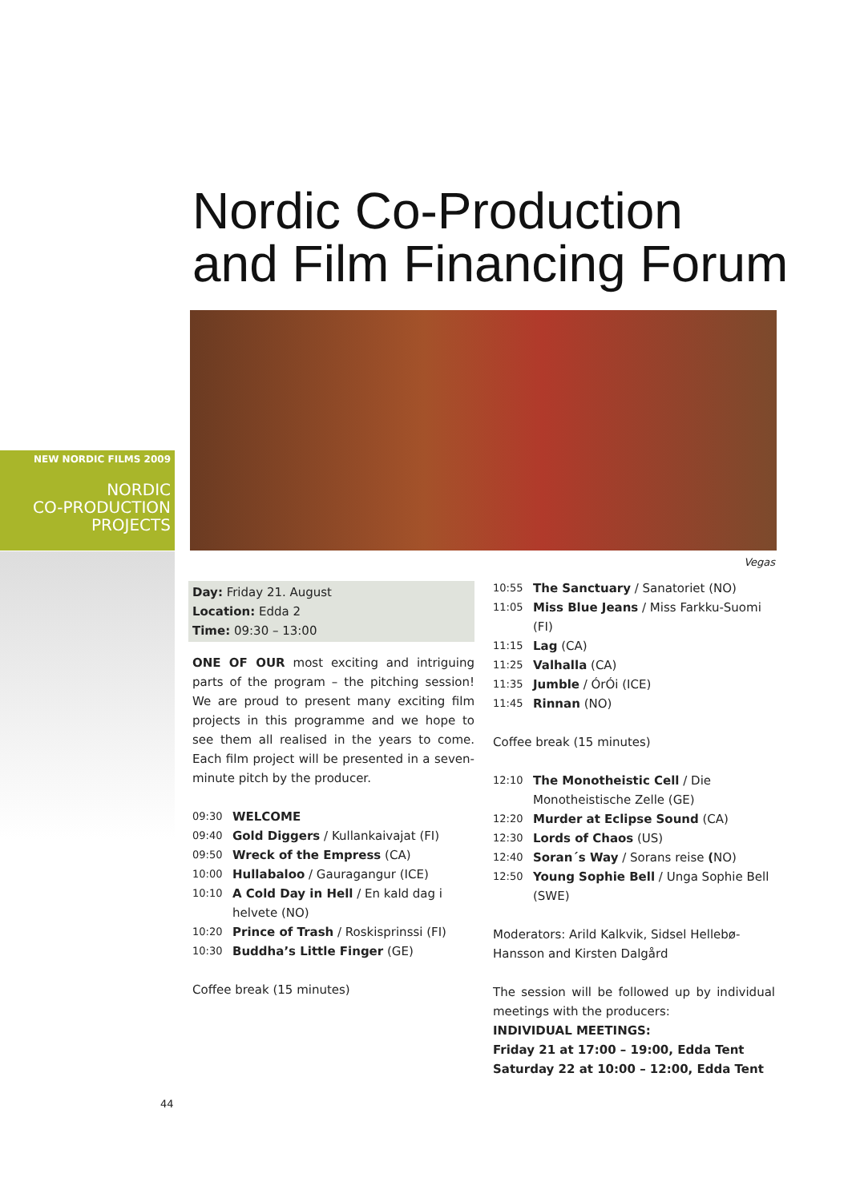Nordic Co-Production
and Film Financing Forum
NEW NORDIC FILMS 2009
NORDIC
CO-PRODUCTION
PROJECTS
Vegas
Day: Friday 21. August
Location: Edda 2
Time: 09:30 – 13:00
ONE OF OUR most exciting and intriguing parts of the program – the pitching session! We are proud to present many exciting film projects in this programme and we hope to see them all realised in the years to come. Each film project will be presented in a seven-minute pitch by the producer.
09:30 WELCOME
09:40 Gold Diggers / Kullankaivajat (FI)
09:50 Wreck of the Empress (CA)
10:00 Hullabaloo / Gauragangur (ICE)
10:10 A Cold Day in Hell / En kald dag i helvete (NO)
10:20 Prince of Trash / Roskisprinssi (FI)
10:30 Buddha’s Little Finger (GE)
Coffee break (15 minutes)
10:55 The Sanctuary / Sanatoriet (NO)
11:05 Miss Blue Jeans / Miss Farkku-Suomi (FI)
11:15 Lag (CA)
11:25 Valhalla (CA)
11:35 Jumble / ÓrÓi (ICE)
11:45 Rinnan (NO)
Coffee break (15 minutes)
12:10 The Monotheistic Cell / Die Monotheistische Zelle (GE)
12:20 Murder at Eclipse Sound (CA)
12:30 Lords of Chaos (US)
12:40 Soran´s Way / Sorans reise (NO)
12:50 Young Sophie Bell / Unga Sophie Bell (SWE)
Moderators: Arild Kalkvik, Sidsel Hellebø-Hansson and Kirsten Dalgård
The session will be followed up by individual meetings with the producers:
INDIVIDUAL MEETINGS:
Friday 21 at 17:00 – 19:00, Edda Tent
Saturday 22 at 10:00 – 12:00, Edda Tent
44